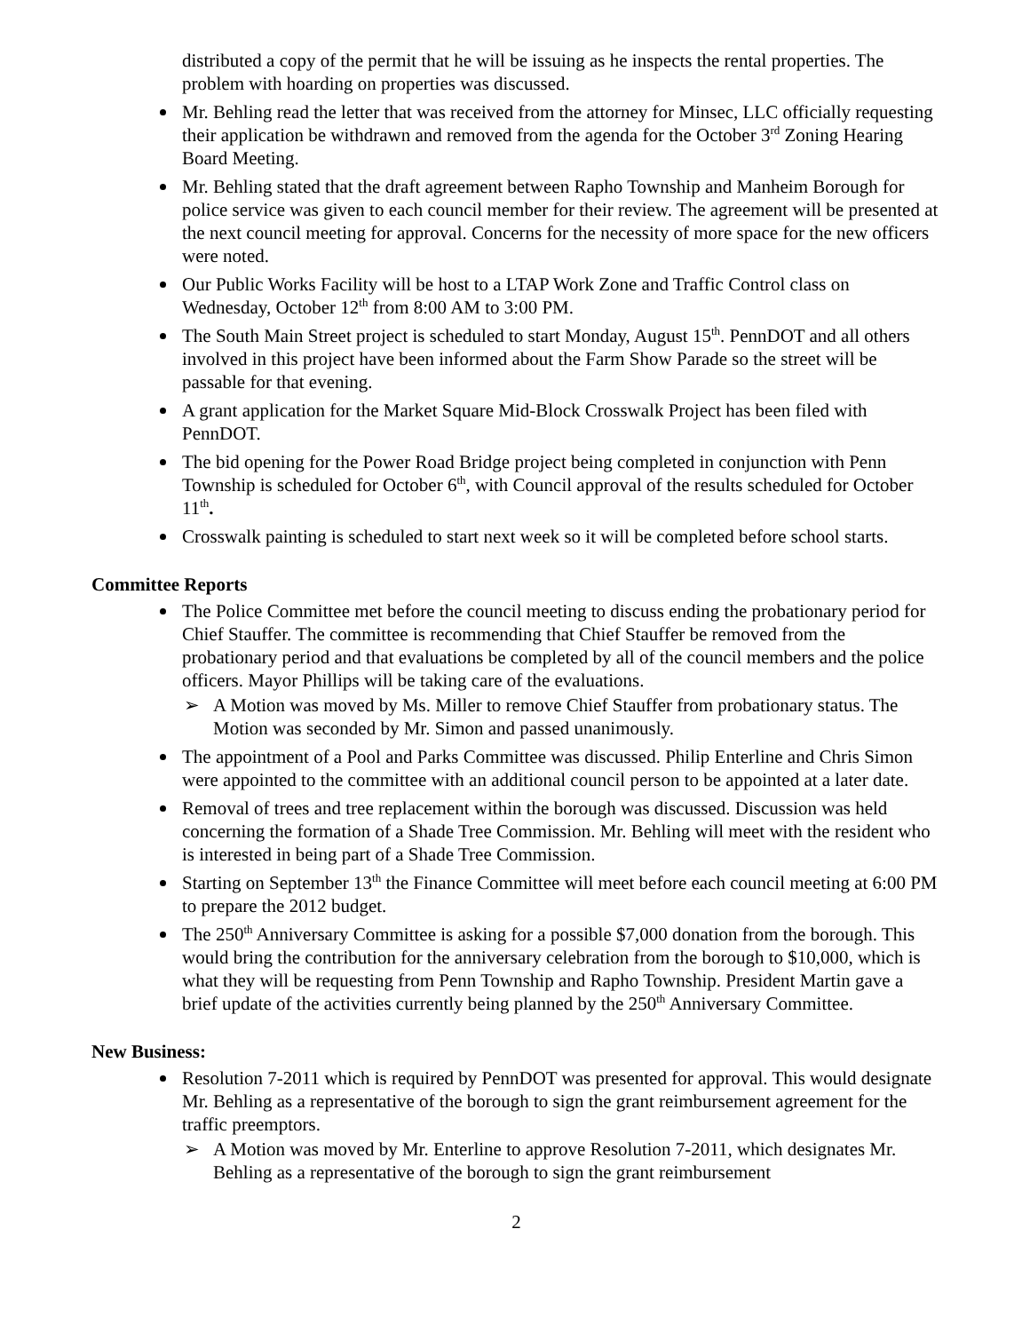distributed a copy of the permit that he will be issuing as he inspects the rental properties. The problem with hoarding on properties was discussed.
Mr. Behling read the letter that was received from the attorney for Minsec, LLC officially requesting their application be withdrawn and removed from the agenda for the October 3<sup>rd</sup> Zoning Hearing Board Meeting.
Mr. Behling stated that the draft agreement between Rapho Township and Manheim Borough for police service was given to each council member for their review. The agreement will be presented at the next council meeting for approval. Concerns for the necessity of more space for the new officers were noted.
Our Public Works Facility will be host to a LTAP Work Zone and Traffic Control class on Wednesday, October 12<sup>th</sup> from 8:00 AM to 3:00 PM.
The South Main Street project is scheduled to start Monday, August 15<sup>th</sup>. PennDOT and all others involved in this project have been informed about the Farm Show Parade so the street will be passable for that evening.
A grant application for the Market Square Mid-Block Crosswalk Project has been filed with PennDOT.
The bid opening for the Power Road Bridge project being completed in conjunction with Penn Township is scheduled for October 6<sup>th</sup>, with Council approval of the results scheduled for October 11<sup>th</sup>.
Crosswalk painting is scheduled to start next week so it will be completed before school starts.
Committee Reports
The Police Committee met before the council meeting to discuss ending the probationary period for Chief Stauffer. The committee is recommending that Chief Stauffer be removed from the probationary period and that evaluations be completed by all of the council members and the police officers. Mayor Phillips will be taking care of the evaluations.
➢ A Motion was moved by Ms. Miller to remove Chief Stauffer from probationary status. The Motion was seconded by Mr. Simon and passed unanimously.
The appointment of a Pool and Parks Committee was discussed. Philip Enterline and Chris Simon were appointed to the committee with an additional council person to be appointed at a later date.
Removal of trees and tree replacement within the borough was discussed. Discussion was held concerning the formation of a Shade Tree Commission. Mr. Behling will meet with the resident who is interested in being part of a Shade Tree Commission.
Starting on September 13<sup>th</sup> the Finance Committee will meet before each council meeting at 6:00 PM to prepare the 2012 budget.
The 250<sup>th</sup> Anniversary Committee is asking for a possible $7,000 donation from the borough. This would bring the contribution for the anniversary celebration from the borough to $10,000, which is what they will be requesting from Penn Township and Rapho Township. President Martin gave a brief update of the activities currently being planned by the 250<sup>th</sup> Anniversary Committee.
New Business:
Resolution 7-2011 which is required by PennDOT was presented for approval. This would designate Mr. Behling as a representative of the borough to sign the grant reimbursement agreement for the traffic preemptors.
➢ A Motion was moved by Mr. Enterline to approve Resolution 7-2011, which designates Mr. Behling as a representative of the borough to sign the grant reimbursement
2